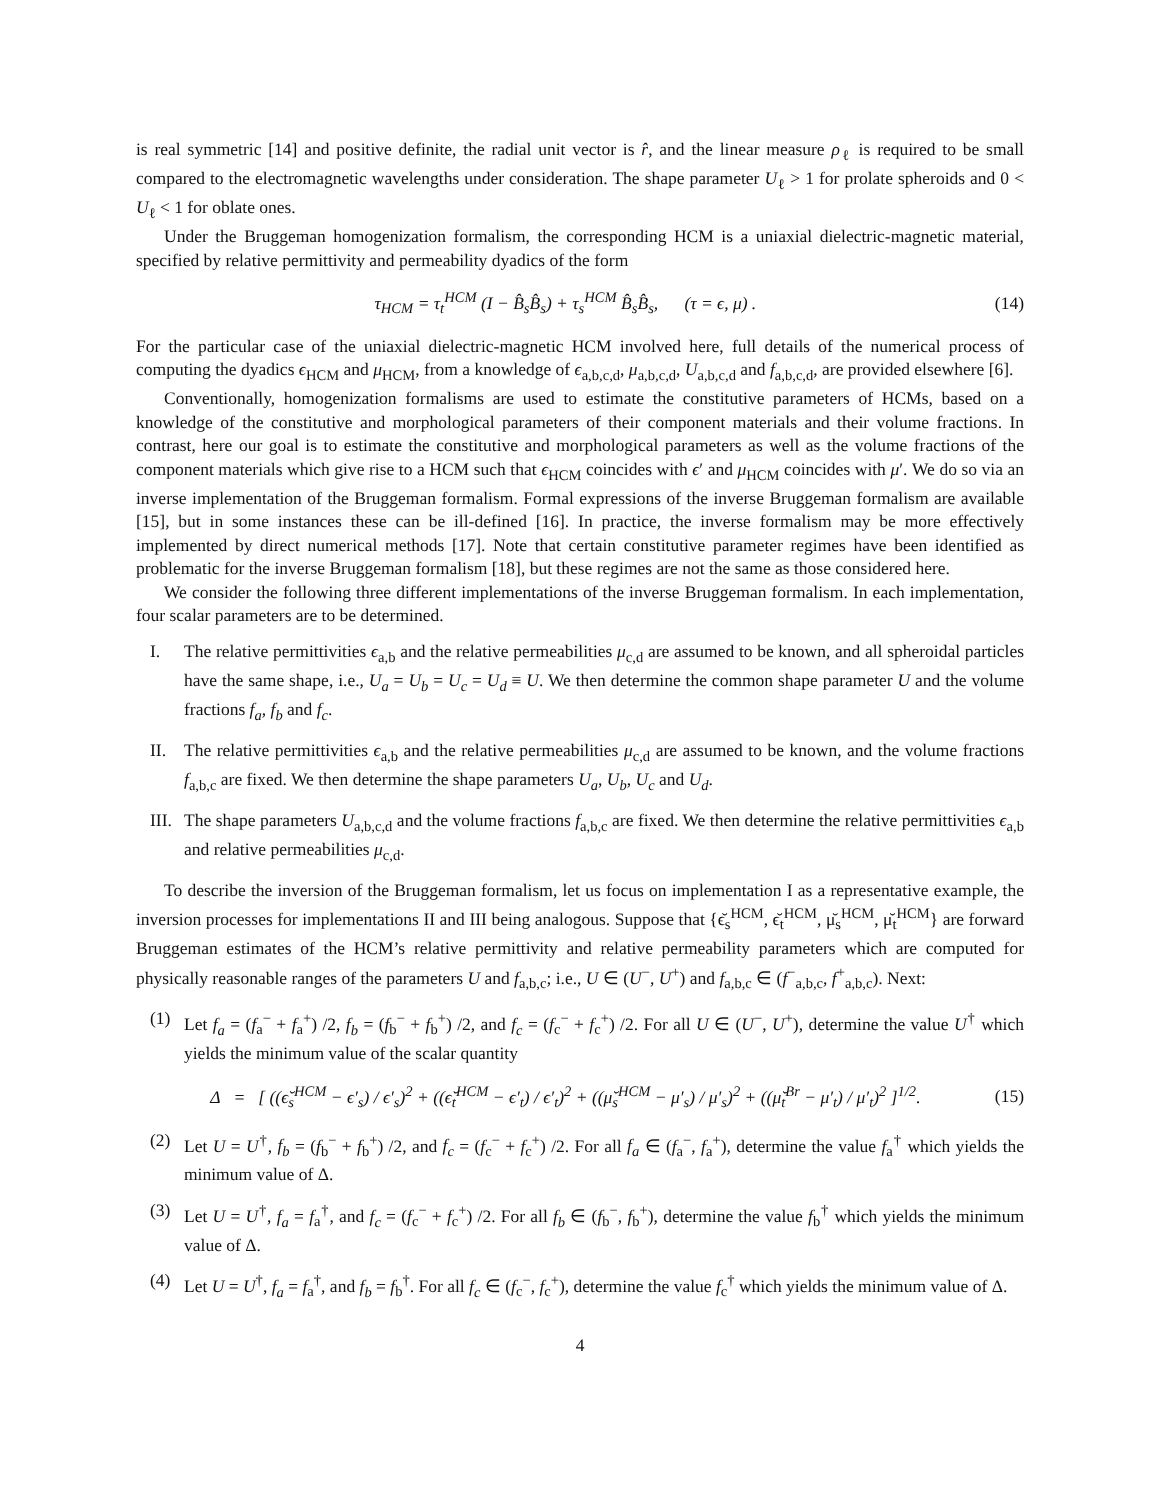is real symmetric [14] and positive definite, the radial unit vector is r̂, and the linear measure ρ<sub>ℓ</sub> is required to be small compared to the electromagnetic wavelengths under consideration. The shape parameter U<sub>ℓ</sub> > 1 for prolate spheroids and 0 < U<sub>ℓ</sub> < 1 for oblate ones.
Under the Bruggeman homogenization formalism, the corresponding HCM is a uniaxial dielectric-magnetic material, specified by relative permittivity and permeability dyadics of the form
τ<sub>HCM</sub> = τ<sub>t</sub><sup>HCM</sup> (I − B̂<sub>s</sub>B̂<sub>s</sub>) + τ<sub>s</sub><sup>HCM</sup> B̂<sub>s</sub>B̂<sub>s</sub>, (τ = ϵ, μ) . (14)
For the particular case of the uniaxial dielectric-magnetic HCM involved here, full details of the numerical process of computing the dyadics ϵ<sub>HCM</sub> and μ<sub>HCM</sub>, from a knowledge of ϵ<sub>a,b,c,d</sub>, μ<sub>a,b,c,d</sub>, U<sub>a,b,c,d</sub> and f<sub>a,b,c,d</sub>, are provided elsewhere [6].
Conventionally, homogenization formalisms are used to estimate the constitutive parameters of HCMs, based on a knowledge of the constitutive and morphological parameters of their component materials and their volume fractions. In contrast, here our goal is to estimate the constitutive and morphological parameters as well as the volume fractions of the component materials which give rise to a HCM such that ϵ<sub>HCM</sub> coincides with ϵ′ and μ<sub>HCM</sub> coincides with μ′. We do so via an inverse implementation of the Bruggeman formalism. Formal expressions of the inverse Bruggeman formalism are available [15], but in some instances these can be ill-defined [16]. In practice, the inverse formalism may be more effectively implemented by direct numerical methods [17]. Note that certain constitutive parameter regimes have been identified as problematic for the inverse Bruggeman formalism [18], but these regimes are not the same as those considered here.
We consider the following three different implementations of the inverse Bruggeman formalism. In each implementation, four scalar parameters are to be determined.
I. The relative permittivities ϵ<sub>a,b</sub> and the relative permeabilities μ<sub>c,d</sub> are assumed to be known, and all spheroidal particles have the same shape, i.e., U<sub>a</sub> = U<sub>b</sub> = U<sub>c</sub> = U<sub>d</sub> ≡ U. We then determine the common shape parameter U and the volume fractions f<sub>a</sub>, f<sub>b</sub> and f<sub>c</sub>.
II. The relative permittivities ϵ<sub>a,b</sub> and the relative permeabilities μ<sub>c,d</sub> are assumed to be known, and the volume fractions f<sub>a,b,c</sub> are fixed. We then determine the shape parameters U<sub>a</sub>, U<sub>b</sub>, U<sub>c</sub> and U<sub>d</sub>.
III. The shape parameters U<sub>a,b,c,d</sub> and the volume fractions f<sub>a,b,c</sub> are fixed. We then determine the relative permittivities ϵ<sub>a,b</sub> and relative permeabilities μ<sub>c,d</sub>.
To describe the inversion of the Bruggeman formalism, let us focus on implementation I as a representative example, the inversion processes for implementations II and III being analogous. Suppose that {ϵ̆<sub>s</sub><sup>HCM</sup>, ϵ̆<sub>t</sub><sup>HCM</sup>, μ̆<sub>s</sub><sup>HCM</sup>, μ̆<sub>t</sub><sup>HCM</sup>} are forward Bruggeman estimates of the HCM’s relative permittivity and relative permeability parameters which are computed for physically reasonable ranges of the parameters U and f<sub>a,b,c</sub>; i.e., U ∈ (U<sup>−</sup>, U<sup>+</sup>) and f<sub>a,b,c</sub> ∈ (f<sup>−</sup><sub>a,b,c</sub>, f<sup>+</sup><sub>a,b,c</sub>). Next:
(1) Let f<sub>a</sub> = (f<sub>a</sub><sup>−</sup> + f<sub>a</sub><sup>+</sup>) /2, f<sub>b</sub> = (f<sub>b</sub><sup>−</sup> + f<sub>b</sub><sup>+</sup>) /2, and f<sub>c</sub> = (f<sub>c</sub><sup>−</sup> + f<sub>c</sub><sup>+</sup>) /2. For all U ∈ (U<sup>−</sup>, U<sup>+</sup>), determine the value U<sup>†</sup> which yields the minimum value of the scalar quantity
Δ = [ ((ϵ̆<sub>s</sub><sup>HCM</sup> − ϵ′<sub>s</sub>) / ϵ′<sub>s</sub>)<sup>2</sup> + ((ϵ̆<sub>t</sub><sup>HCM</sup> − ϵ′<sub>t</sub>) / ϵ′<sub>t</sub>)<sup>2</sup> + ((μ̆<sub>s</sub><sup>HCM</sup> − μ′<sub>s</sub>) / μ′<sub>s</sub>)<sup>2</sup> + ((μ̆<sub>t</sub><sup>Br</sup> − μ′<sub>t</sub>) / μ′<sub>t</sub>)<sup>2</sup> ]<sup>1/2</sup>. (15)
(2) Let U = U<sup>†</sup>, f<sub>b</sub> = (f<sub>b</sub><sup>−</sup> + f<sub>b</sub><sup>+</sup>) /2, and f<sub>c</sub> = (f<sub>c</sub><sup>−</sup> + f<sub>c</sub><sup>+</sup>) /2. For all f<sub>a</sub> ∈ (f<sub>a</sub><sup>−</sup>, f<sub>a</sub><sup>+</sup>), determine the value f<sub>a</sub><sup>†</sup> which yields the minimum value of Δ.
(3) Let U = U<sup>†</sup>, f<sub>a</sub> = f<sub>a</sub><sup>†</sup>, and f<sub>c</sub> = (f<sub>c</sub><sup>−</sup> + f<sub>c</sub><sup>+</sup>) /2. For all f<sub>b</sub> ∈ (f<sub>b</sub><sup>−</sup>, f<sub>b</sub><sup>+</sup>), determine the value f<sub>b</sub><sup>†</sup> which yields the minimum value of Δ.
(4) Let U = U<sup>†</sup>, f<sub>a</sub> = f<sub>a</sub><sup>†</sup>, and f<sub>b</sub> = f<sub>b</sub><sup>†</sup>. For all f<sub>c</sub> ∈ (f<sub>c</sub><sup>−</sup>, f<sub>c</sub><sup>+</sup>), determine the value f<sub>c</sub><sup>†</sup> which yields the minimum value of Δ.
4